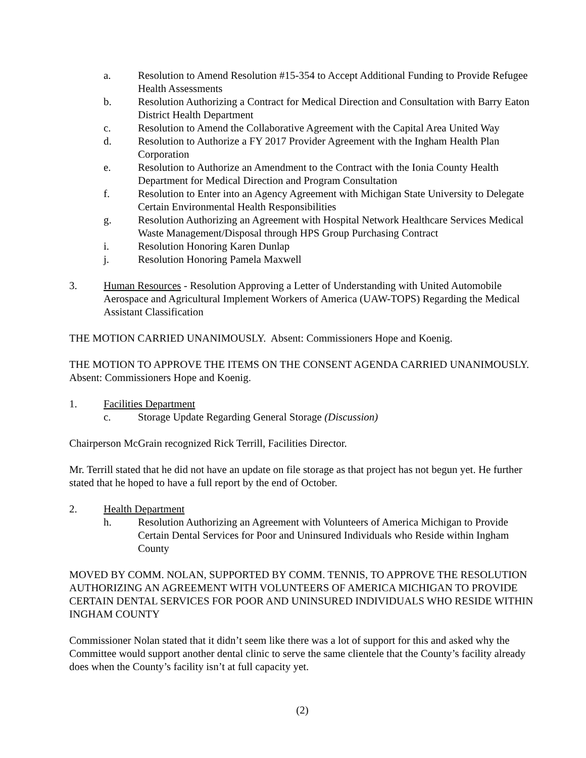a. Resolution to Amend Resolution #15-354 to Accept Additional Funding to Provide Refugee Health Assessments
b. Resolution Authorizing a Contract for Medical Direction and Consultation with Barry Eaton District Health Department
c. Resolution to Amend the Collaborative Agreement with the Capital Area United Way
d. Resolution to Authorize a FY 2017 Provider Agreement with the Ingham Health Plan Corporation
e. Resolution to Authorize an Amendment to the Contract with the Ionia County Health Department for Medical Direction and Program Consultation
f. Resolution to Enter into an Agency Agreement with Michigan State University to Delegate Certain Environmental Health Responsibilities
g. Resolution Authorizing an Agreement with Hospital Network Healthcare Services Medical Waste Management/Disposal through HPS Group Purchasing Contract
i. Resolution Honoring Karen Dunlap
j. Resolution Honoring Pamela Maxwell
3. Human Resources - Resolution Approving a Letter of Understanding with United Automobile Aerospace and Agricultural Implement Workers of America (UAW-TOPS) Regarding the Medical Assistant Classification
THE MOTION CARRIED UNANIMOUSLY. Absent: Commissioners Hope and Koenig.
THE MOTION TO APPROVE THE ITEMS ON THE CONSENT AGENDA CARRIED UNANIMOUSLY. Absent: Commissioners Hope and Koenig.
1. Facilities Department
c. Storage Update Regarding General Storage (Discussion)
Chairperson McGrain recognized Rick Terrill, Facilities Director.
Mr. Terrill stated that he did not have an update on file storage as that project has not begun yet. He further stated that he hoped to have a full report by the end of October.
2. Health Department
h. Resolution Authorizing an Agreement with Volunteers of America Michigan to Provide Certain Dental Services for Poor and Uninsured Individuals who Reside within Ingham County
MOVED BY COMM. NOLAN, SUPPORTED BY COMM. TENNIS, TO APPROVE THE RESOLUTION AUTHORIZING AN AGREEMENT WITH VOLUNTEERS OF AMERICA MICHIGAN TO PROVIDE CERTAIN DENTAL SERVICES FOR POOR AND UNINSURED INDIVIDUALS WHO RESIDE WITHIN INGHAM COUNTY
Commissioner Nolan stated that it didn’t seem like there was a lot of support for this and asked why the Committee would support another dental clinic to serve the same clientele that the County’s facility already does when the County’s facility isn’t at full capacity yet.
(2)